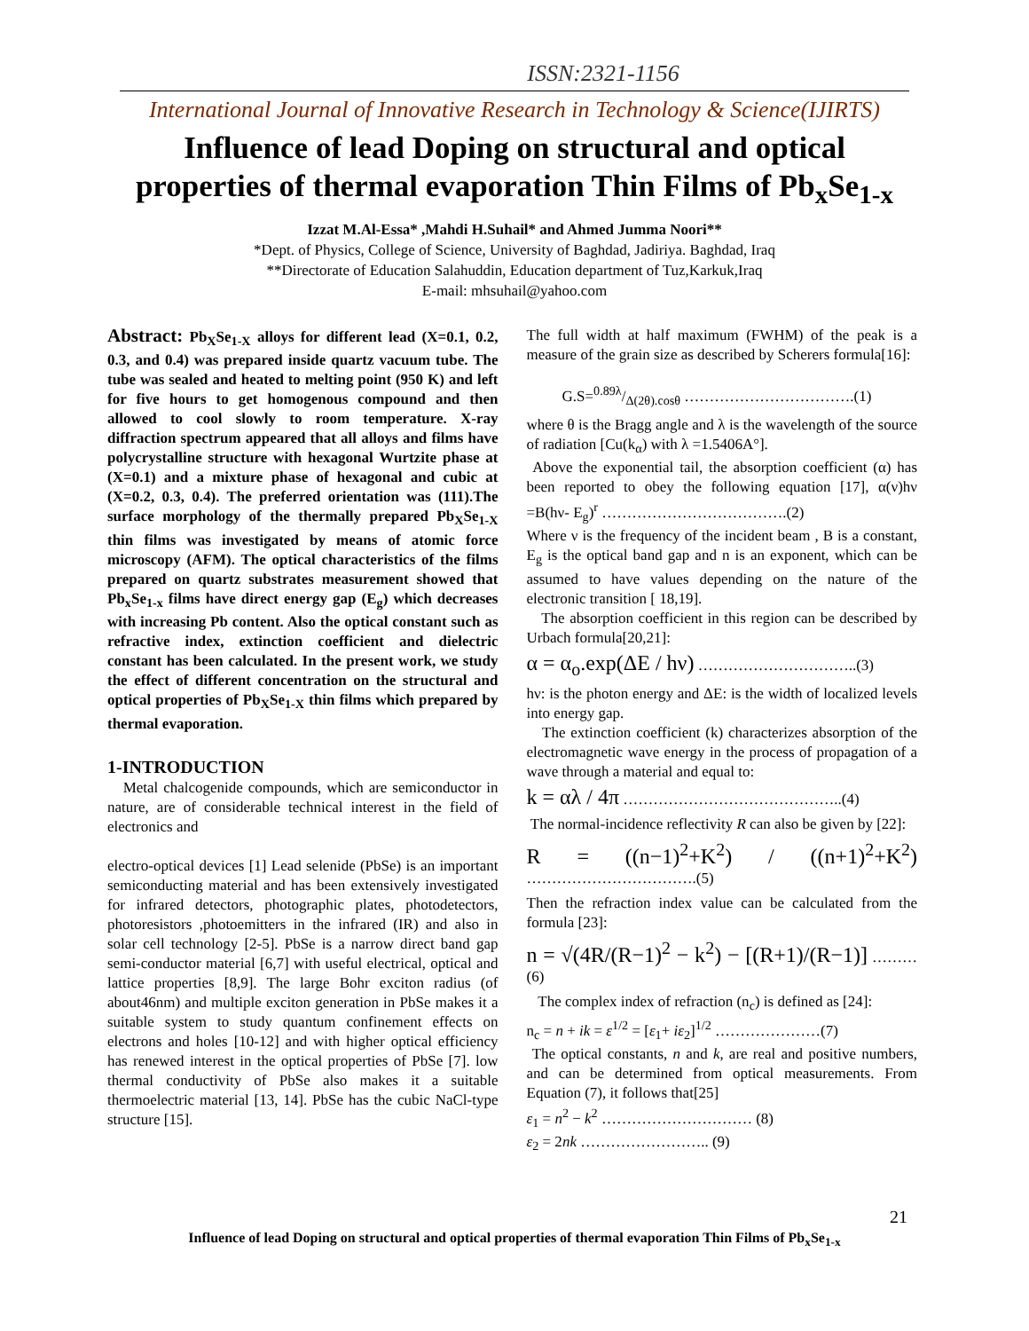ISSN:2321-1156
International Journal of Innovative Research in Technology & Science(IJIRTS)
Influence of lead Doping on structural and optical properties of thermal evaporation Thin Films of Pb<sub>x</sub>Se<sub>1-x</sub>
Izzat M.Al-Essa* ,Mahdi H.Suhail* and Ahmed Jumma Noori**
*Dept. of Physics, College of Science, University of Baghdad, Jadiriya. Baghdad, Iraq
**Directorate of Education Salahuddin, Education department of Tuz,Karkuk,Iraq
E-mail: mhsuhail@yahoo.com
Abstract: Pb<sub>X</sub>Se<sub>1-X</sub> alloys for different lead (X=0.1, 0.2, 0.3, and 0.4) was prepared inside quartz vacuum tube. The tube was sealed and heated to melting point (950 K) and left for five hours to get homogenous compound and then allowed to cool slowly to room temperature. X-ray diffraction spectrum appeared that all alloys and films have polycrystalline structure with hexagonal Wurtzite phase at (X=0.1) and a mixture phase of hexagonal and cubic at (X=0.2, 0.3, 0.4). The preferred orientation was (111).The surface morphology of the thermally prepared Pb<sub>X</sub>Se<sub>1-X</sub> thin films was investigated by means of atomic force microscopy (AFM). The optical characteristics of the films prepared on quartz substrates measurement showed that Pb<sub>x</sub>Se<sub>1-x</sub> films have direct energy gap (E<sub>g</sub>) which decreases with increasing Pb content. Also the optical constant such as refractive index, extinction coefficient and dielectric constant has been calculated. In the present work, we study the effect of different concentration on the structural and optical properties of Pb<sub>X</sub>Se<sub>1-X</sub> thin films which prepared by thermal evaporation.
1-INTRODUCTION
Metal chalcogenide compounds, which are semiconductor in nature, are of considerable technical interest in the field of electronics and
electro-optical devices [1] Lead selenide (PbSe) is an important semiconducting material and has been extensively investigated for infrared detectors, photographic plates, photodetectors, photoresistors ,photoemitters in the infrared (IR) and also in solar cell technology [2-5]. PbSe is a narrow direct band gap semi-conductor material [6,7] with useful electrical, optical and lattice properties [8,9]. The large Bohr exciton radius (of about46nm) and multiple exciton generation in PbSe makes it a suitable system to study quantum confinement effects on electrons and holes [10-12] and with higher optical efficiency has renewed interest in the optical properties of PbSe [7]. low thermal conductivity of PbSe also makes it a suitable thermoelectric material [13, 14]. PbSe has the cubic NaCl-type structure [15].
The full width at half maximum (FWHM) of the peak is a measure of the grain size as described by Scherers formula[16]:
G.S=0.89λ/Δ(2θ).cosθ …………………………….(1)
where θ is the Bragg angle and λ is the wavelength of the source of radiation [Cu(k<sub>α</sub>) with λ =1.5406A°].
Above the exponential tail, the absorption coefficient (α) has been reported to obey the following equation [17], α(ν)hν =B(hν- E<sub>g</sub>)<sup>r</sup> ……………………………….(2)
Where ν is the frequency of the incident beam , B is a constant, E<sub>g</sub> is the optical band gap and n is an exponent, which can be assumed to have values depending on the nature of the electronic transition [ 18,19].
The absorption coefficient in this region can be described by Urbach formula[20,21]:
α = α<sub>o</sub>.exp(ΔE / hν) …………………………..(3)
hν: is the photon energy and ΔE: is the width of localized levels into energy gap.
The extinction coefficient (k) characterizes absorption of the electromagnetic wave energy in the process of propagation of a wave through a material and equal to:
k = αλ / 4π ……………………………………..(4)
The normal-incidence reflectivity R can also be given by [22]:
R = ((n−1)<sup>2</sup>+K<sup>2</sup>) / ((n+1)<sup>2</sup>+K<sup>2</sup>) …………………………….(5)
Then the refraction index value can be calculated from the formula [23]:
n = √(4R/(R−1)<sup>2</sup> − k<sup>2</sup>) − [(R+1)/(R−1)] ………(6)
The complex index of refraction (n<sub>c</sub>) is defined as [24]:
n<sub>c</sub> = n + ik = ε<sup>1/2</sup> = [ε<sub>1</sub>+ iε<sub>2</sub>]<sup>1/2</sup> …………………(7)
The optical constants, n and k, are real and positive numbers, and can be determined from optical measurements. From Equation (7), it follows that[25]
ε<sub>1</sub> = n<sup>2</sup> − k<sup>2</sup> ………………………… (8)
ε<sub>2</sub> = 2nk …………………….. (9)
21
Influence of lead Doping on structural and optical properties of thermal evaporation Thin Films of Pb<sub>x</sub>Se<sub>1-x</sub>